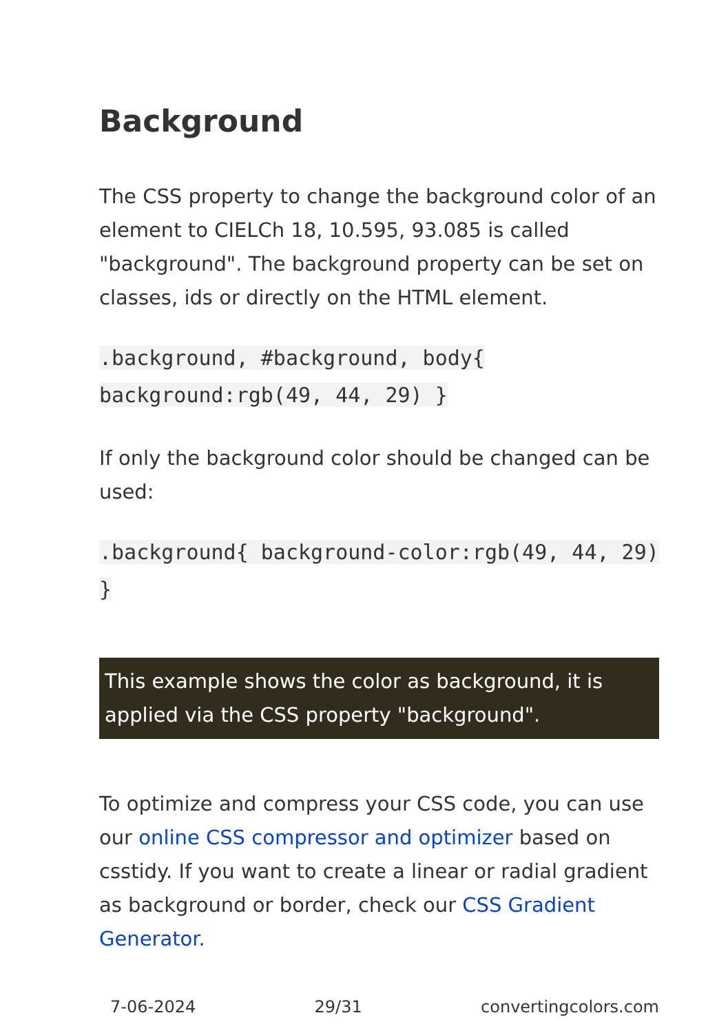Background
The CSS property to change the background color of an element to CIELCh 18, 10.595, 93.085 is called "background". The background property can be set on classes, ids or directly on the HTML element.
.background, #background, body{ background:rgb(49, 44, 29) }
If only the background color should be changed can be used:
.background{ background-color:rgb(49, 44, 29) }
This example shows the color as background, it is applied via the CSS property "background".
To optimize and compress your CSS code, you can use our online CSS compressor and optimizer based on csstidy. If you want to create a linear or radial gradient as background or border, check our CSS Gradient Generator.
7-06-2024 29/31 convertingcolors.com